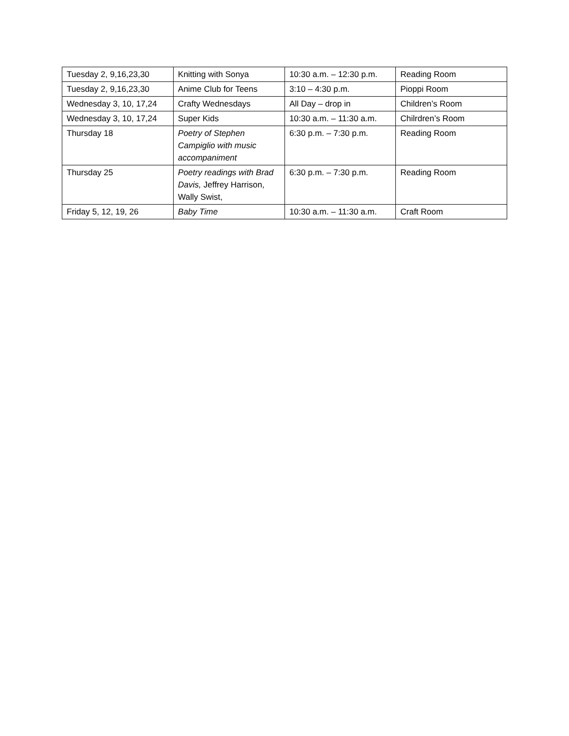| Tuesday 2, 9,16,23,30 | Knitting with Sonya | 10:30 a.m. – 12:30 p.m. | Reading Room |
| Tuesday 2, 9,16,23,30 | Anime Club for Teens | 3:10 – 4:30 p.m. | Pioppi Room |
| Wednesday 3, 10, 17,24 | Crafty Wednesdays | All Day – drop in | Children’s Room |
| Wednesday 3, 10, 17,24 | Super Kids | 10:30 a.m. – 11:30 a.m. | Chilrdren’s Room |
| Thursday 18 | Poetry of Stephen Campiglio with music accompaniment | 6:30 p.m. – 7:30 p.m. | Reading Room |
| Thursday 25 | Poetry readings with Brad Davis, Jeffrey Harrison, Wally Swist, | 6:30 p.m. – 7:30 p.m. | Reading Room |
| Friday 5, 12, 19, 26 | Baby Time | 10:30 a.m. – 11:30 a.m. | Craft Room |